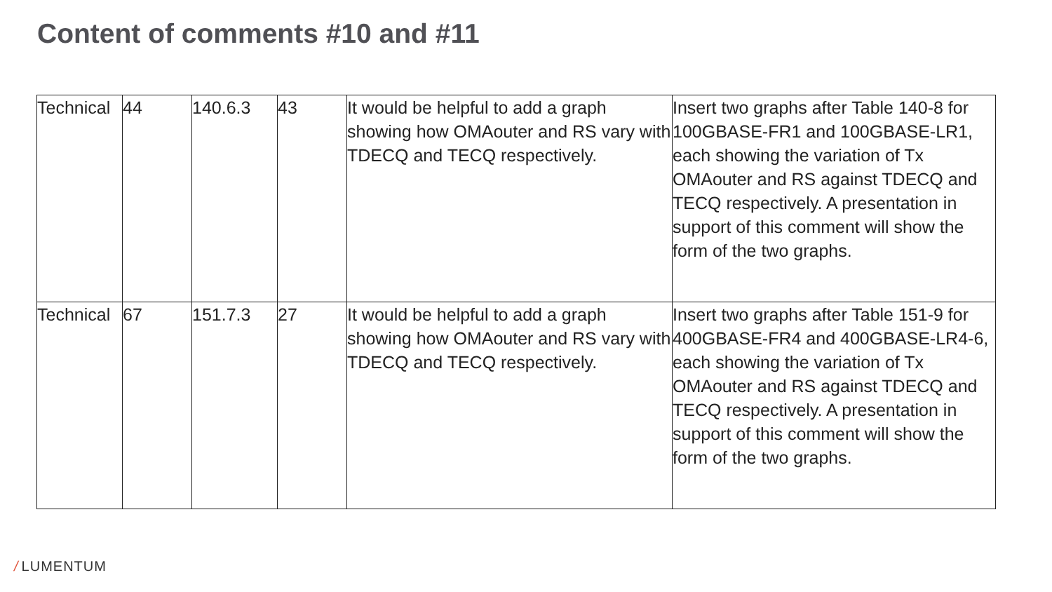Content of comments #10 and #11
| Technical | 44 | 140.6.3 | 43 | It would be helpful to add a graph showing how OMAouter and RS vary with TDECQ and TECQ respectively. | Insert two graphs after Table 140-8 for 100GBASE-FR1 and 100GBASE-LR1, each showing the variation of Tx OMAouter and RS against TDECQ and TECQ respectively. A presentation in support of this comment will show the form of the two graphs. |
| Technical | 67 | 151.7.3 | 27 | It would be helpful to add a graph showing how OMAouter and RS vary with TDECQ and TECQ respectively. | Insert two graphs after Table 151-9 for 400GBASE-FR4 and 400GBASE-LR4-6, each showing the variation of Tx OMAouter and RS against TDECQ and TECQ respectively. A presentation in support of this comment will show the form of the two graphs. |
/ LUMENTUM